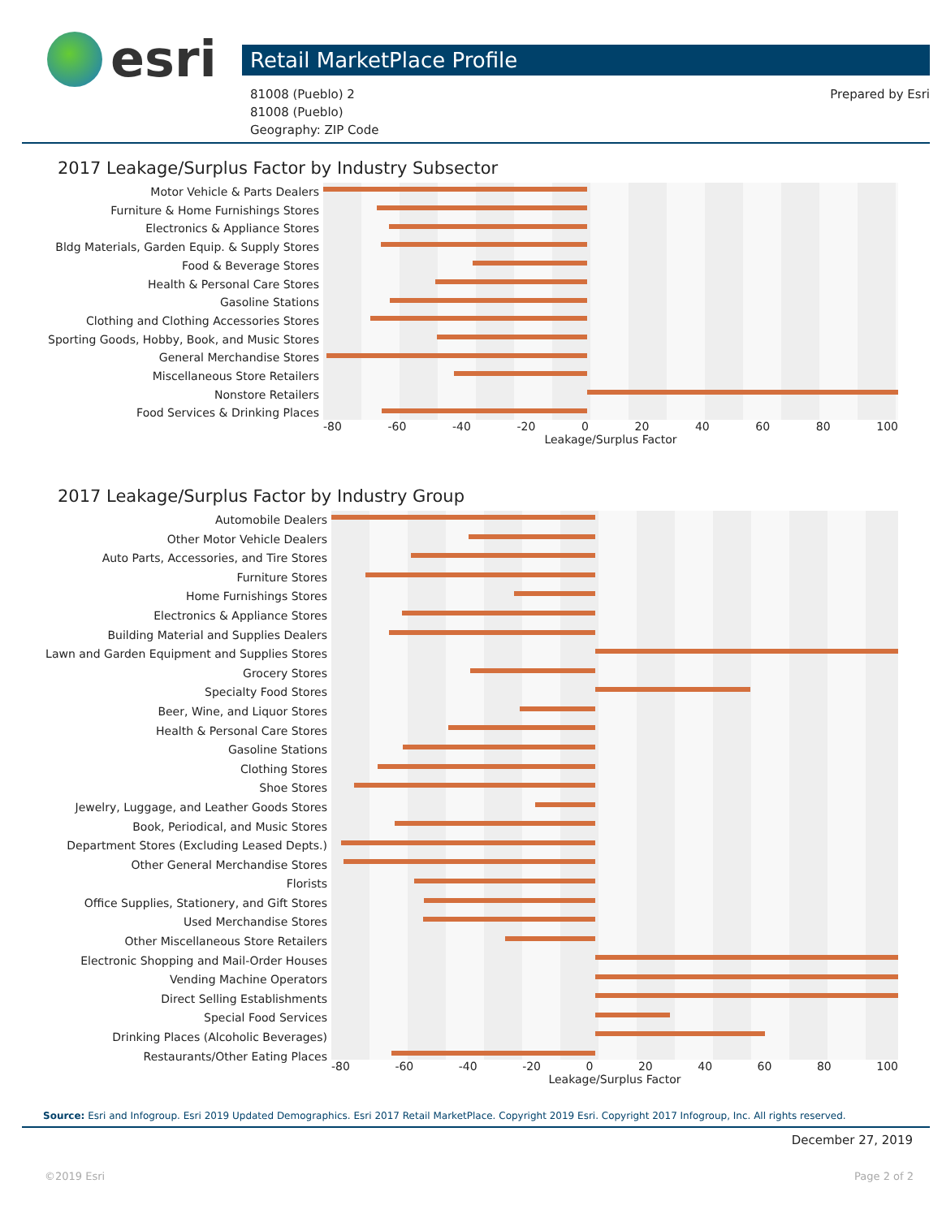esri
Retail MarketPlace Profile
81008 (Pueblo) 2
81008 (Pueblo)
Geography: ZIP Code
Prepared by Esri
2017 Leakage/Surplus Factor by Industry Subsector
Motor Vehicle & Parts Dealers
Furniture & Home Furnishings Stores
Electronics & Appliance Stores
Bldg Materials, Garden Equip. & Supply Stores
Food & Beverage Stores
Health & Personal Care Stores
Gasoline Stations
Clothing and Clothing Accessories Stores
Sporting Goods, Hobby, Book, and Music Stores
General Merchandise Stores
Miscellaneous Store Retailers
Nonstore Retailers
Food Services & Drinking Places
-80 -60 -40 -20 0 20 40 60 80 100
Leakage/Surplus Factor
2017 Leakage/Surplus Factor by Industry Group
Automobile Dealers
Other Motor Vehicle Dealers
Auto Parts, Accessories, and Tire Stores
Furniture Stores
Home Furnishings Stores
Electronics & Appliance Stores
Building Material and Supplies Dealers
Lawn and Garden Equipment and Supplies Stores
Grocery Stores
Specialty Food Stores
Beer, Wine, and Liquor Stores
Health & Personal Care Stores
Gasoline Stations
Clothing Stores
Shoe Stores
Jewelry, Luggage, and Leather Goods Stores
Book, Periodical, and Music Stores
Department Stores (Excluding Leased Depts.)
Other General Merchandise Stores
Florists
Office Supplies, Stationery, and Gift Stores
Used Merchandise Stores
Other Miscellaneous Store Retailers
Electronic Shopping and Mail-Order Houses
Vending Machine Operators
Direct Selling Establishments
Special Food Services
Drinking Places (Alcoholic Beverages)
Restaurants/Other Eating Places
-80 -60 -40 -20 0 20 40 60 80 100
Leakage/Surplus Factor
Source: Esri and Infogroup. Esri 2019 Updated Demographics. Esri 2017 Retail MarketPlace. Copyright 2019 Esri. Copyright 2017 Infogroup, Inc. All rights reserved.
December 27, 2019
©2019 Esri Page 2 of 2